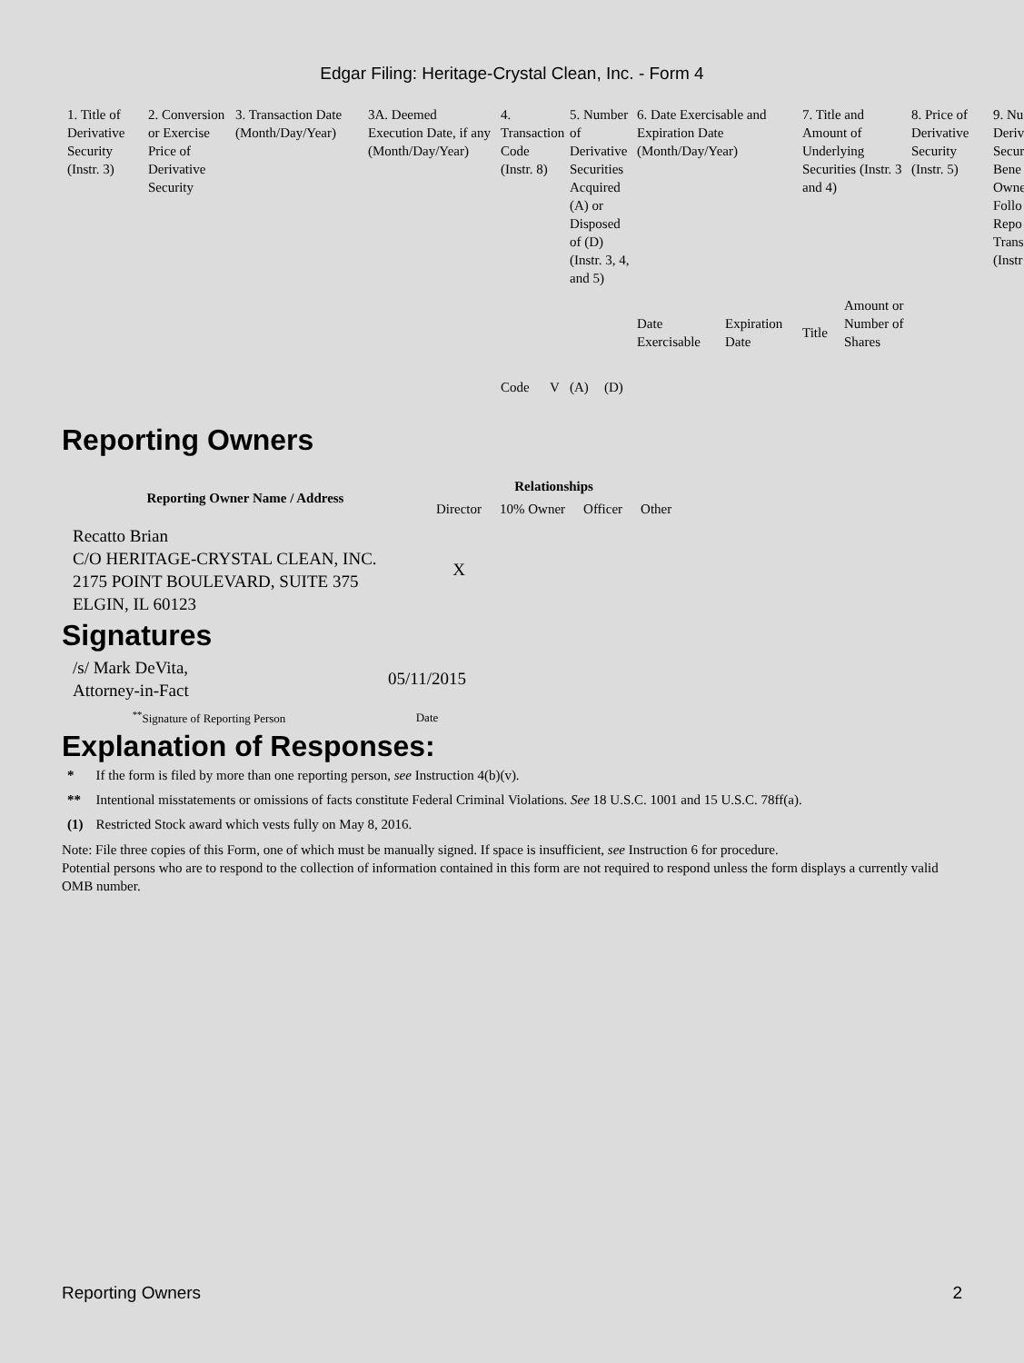Edgar Filing: Heritage-Crystal Clean, Inc. - Form 4
| 1. Title of Derivative Security (Instr. 3) | 2. Conversion or Exercise Price of Derivative Security | 3. Transaction Date (Month/Day/Year) | 3A. Deemed Execution Date, if any (Month/Day/Year) | 4. Transaction Code (Instr. 8) | | 5. Number of Derivative Securities Acquired (A) or Disposed of (D) (Instr. 3, 4, and 5) | | 6. Date Exercisable and Expiration Date (Month/Day/Year) | | 7. Title and Amount of Underlying Securities (Instr. 3 and 4) | | 8. Price of Derivative Security (Instr. 5) | 9. Nu Deriv Secur Bene Owne Follo Repo Trans (Instr |
| | | | | Code | V | (A) | (D) | Date Exercisable | Expiration Date | Title | Amount or Number of Shares | | |
Reporting Owners
| Reporting Owner Name / Address | Relationships | | | |
| --- | --- | --- | --- | --- |
| | Director | 10% Owner | Officer | Other |
| Recatto Brian C/O HERITAGE-CRYSTAL CLEAN, INC. 2175 POINT BOULEVARD, SUITE 375 ELGIN, IL 60123 | X | | | |
Signatures
| /s/ Mark DeVita, Attorney-in-Fact | 05/11/2015 |
| <sup>**</sup> Signature of Reporting Person | Date |
Explanation of Responses:
| * | If the form is filed by more than one reporting person, see Instruction 4(b)(v). |
| ** | Intentional misstatements or omissions of facts constitute Federal Criminal Violations. See 18 U.S.C. 1001 and 15 U.S.C. 78ff(a). |
| (1) | Restricted Stock award which vests fully on May 8, 2016. |
Note: File three copies of this Form, one of which must be manually signed. If space is insufficient, see Instruction 6 for procedure.
Potential persons who are to respond to the collection of information contained in this form are not required to respond unless the form displays a currently valid OMB number.
Reporting Owners 2